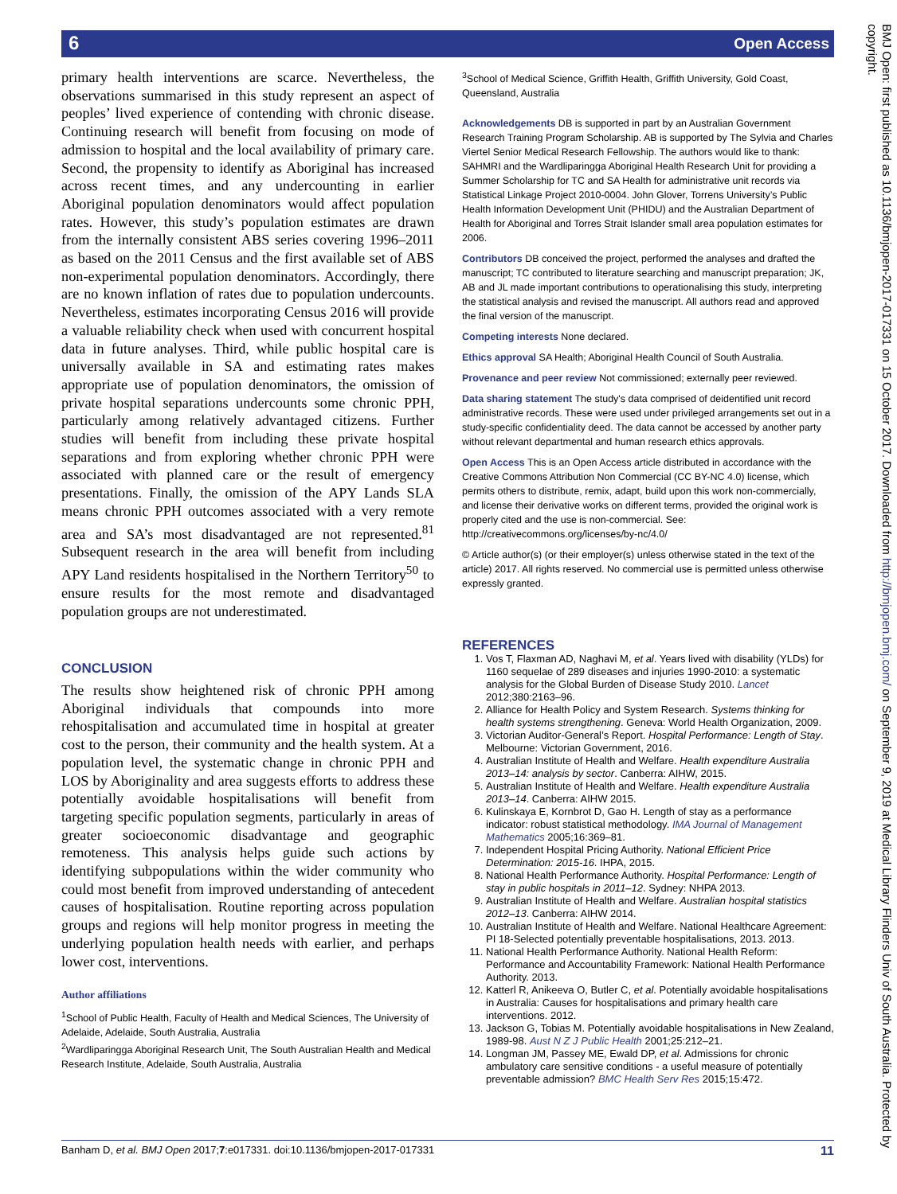6 Open Access
primary health interventions are scarce. Nevertheless, the observations summarised in this study represent an aspect of peoples’ lived experience of contending with chronic disease. Continuing research will benefit from focusing on mode of admission to hospital and the local availability of primary care. Second, the propensity to identify as Aboriginal has increased across recent times, and any undercounting in earlier Aboriginal population denominators would affect population rates. However, this study’s population estimates are drawn from the internally consistent ABS series covering 1996–2011 as based on the 2011 Census and the first available set of ABS non-experimental population denominators. Accordingly, there are no known inflation of rates due to population undercounts. Nevertheless, estimates incorporating Census 2016 will provide a valuable reliability check when used with concurrent hospital data in future analyses. Third, while public hospital care is universally available in SA and estimating rates makes appropriate use of population denominators, the omission of private hospital separations undercounts some chronic PPH, particularly among relatively advantaged citizens. Further studies will benefit from including these private hospital separations and from exploring whether chronic PPH were associated with planned care or the result of emergency presentations. Finally, the omission of the APY Lands SLA means chronic PPH outcomes associated with a very remote area and SA’s most disadvantaged are not represented.<sup>81</sup> Subsequent research in the area will benefit from including APY Land residents hospitalised in the Northern Territory<sup>50</sup> to ensure results for the most remote and disadvantaged population groups are not underestimated.
CONCLUSION
The results show heightened risk of chronic PPH among Aboriginal individuals that compounds into more rehospitalisation and accumulated time in hospital at greater cost to the person, their community and the health system. At a population level, the systematic change in chronic PPH and LOS by Aboriginality and area suggests efforts to address these potentially avoidable hospitalisations will benefit from targeting specific population segments, particularly in areas of greater socioeconomic disadvantage and geographic remoteness. This analysis helps guide such actions by identifying subpopulations within the wider community who could most benefit from improved understanding of antecedent causes of hospitalisation. Routine reporting across population groups and regions will help monitor progress in meeting the underlying population health needs with earlier, and perhaps lower cost, interventions.
Author affiliations
<sup>1</sup> School of Public Health, Faculty of Health and Medical Sciences, The University of Adelaide, Adelaide, South Australia, Australia
<sup>2</sup> Wardliparingga Aboriginal Research Unit, The South Australian Health and Medical Research Institute, Adelaide, South Australia, Australia
<sup>3</sup> School of Medical Science, Griffith Health, Griffith University, Gold Coast, Queensland, Australia
Acknowledgements DB is supported in part by an Australian Government Research Training Program Scholarship. AB is supported by The Sylvia and Charles Viertel Senior Medical Research Fellowship. The authors would like to thank: SAHMRI and the Wardliparingga Aboriginal Health Research Unit for providing a Summer Scholarship for TC and SA Health for administrative unit records via Statistical Linkage Project 2010-0004. John Glover, Torrens University’s Public Health Information Development Unit (PHIDU) and the Australian Department of Health for Aboriginal and Torres Strait Islander small area population estimates for 2006.
Contributors DB conceived the project, performed the analyses and drafted the manuscript; TC contributed to literature searching and manuscript preparation; JK, AB and JL made important contributions to operationalising this study, interpreting the statistical analysis and revised the manuscript. All authors read and approved the final version of the manuscript.
Competing interests None declared.
Ethics approval SA Health; Aboriginal Health Council of South Australia.
Provenance and peer review Not commissioned; externally peer reviewed.
Data sharing statement The study's data comprised of deidentified unit record administrative records. These were used under privileged arrangements set out in a study-specific confidentiality deed. The data cannot be accessed by another party without relevant departmental and human research ethics approvals.
Open Access This is an Open Access article distributed in accordance with the Creative Commons Attribution Non Commercial (CC BY-NC 4.0) license, which permits others to distribute, remix, adapt, build upon this work non-commercially, and license their derivative works on different terms, provided the original work is properly cited and the use is non-commercial. See: http://creativecommons.org/licenses/by-nc/4.0/
© Article author(s) (or their employer(s) unless otherwise stated in the text of the article) 2017. All rights reserved. No commercial use is permitted unless otherwise expressly granted.
REFERENCES
1. Vos T, Flaxman AD, Naghavi M, et al. Years lived with disability (YLDs) for 1160 sequelae of 289 diseases and injuries 1990-2010: a systematic analysis for the Global Burden of Disease Study 2010. Lancet 2012;380:2163–96.
2. Alliance for Health Policy and System Research. Systems thinking for health systems strengthening. Geneva: World Health Organization, 2009.
3. Victorian Auditor-General’s Report. Hospital Performance: Length of Stay. Melbourne: Victorian Government, 2016.
4. Australian Institute of Health and Welfare. Health expenditure Australia 2013–14: analysis by sector. Canberra: AIHW, 2015.
5. Australian Institute of Health and Welfare. Health expenditure Australia 2013–14. Canberra: AIHW 2015.
6. Kulinskaya E, Kornbrot D, Gao H. Length of stay as a performance indicator: robust statistical methodology. IMA Journal of Management Mathematics 2005;16:369–81.
7. Independent Hospital Pricing Authority. National Efficient Price Determination: 2015-16. IHPA, 2015.
8. National Health Performance Authority. Hospital Performance: Length of stay in public hospitals in 2011–12. Sydney: NHPA 2013.
9. Australian Institute of Health and Welfare. Australian hospital statistics 2012–13. Canberra: AIHW 2014.
10. Australian Institute of Health and Welfare. National Healthcare Agreement: PI 18-Selected potentially preventable hospitalisations, 2013. 2013.
11. National Health Performance Authority. National Health Reform: Performance and Accountability Framework: National Health Performance Authority. 2013.
12. Katterl R, Anikeeva O, Butler C, et al. Potentially avoidable hospitalisations in Australia: Causes for hospitalisations and primary health care interventions. 2012.
13. Jackson G, Tobias M. Potentially avoidable hospitalisations in New Zealand, 1989-98. Aust N Z J Public Health 2001;25:212–21.
14. Longman JM, Passey ME, Ewald DP, et al. Admissions for chronic ambulatory care sensitive conditions - a useful measure of potentially preventable admission? BMC Health Serv Res 2015;15:472.
BMJ Open: first published as 10.1136/bmjopen-2017-017331 on 15 October 2017. Downloaded from http://bmjopen.bmj.com/ on September 9, 2019 at Medical Library Flinders Univ of South Australia. Protected by copyright.
Banham D, et al. BMJ Open 2017;7:e017331. doi:10.1136/bmjopen-2017-017331 11